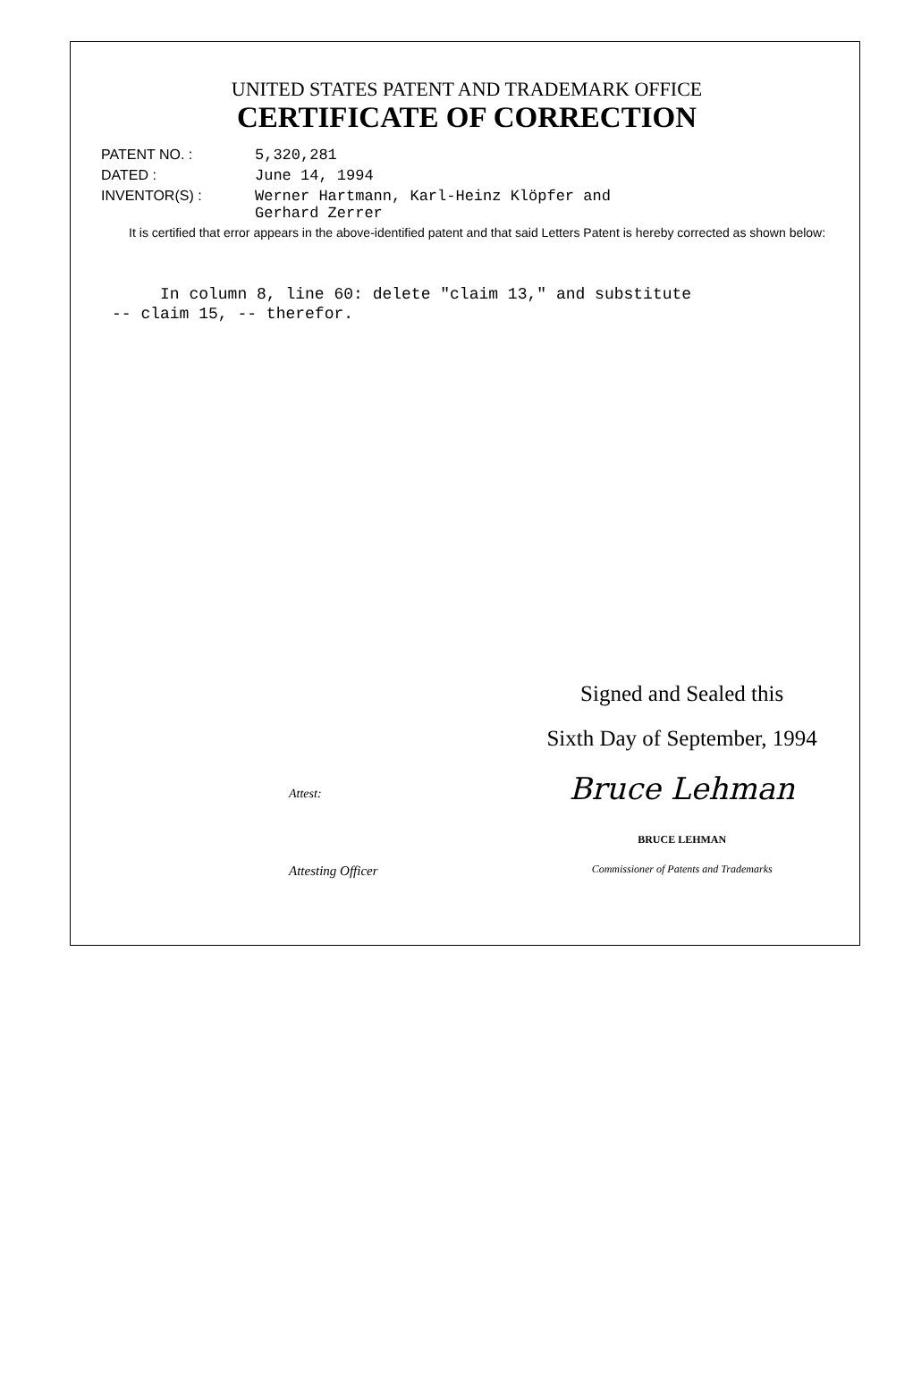UNITED STATES PATENT AND TRADEMARK OFFICE
CERTIFICATE OF CORRECTION
PATENT NO. : 5,320,281
DATED : June 14, 1994
INVENTOR(S) : Werner Hartmann, Karl-Heinz Klöpfer and
Gerhard Zerrer
It is certified that error appears in the above-identified patent and that said Letters Patent is hereby corrected as shown below:
In column 8, line 60: delete "claim 13," and substitute
-- claim 15, -- therefor.
Attest:
Attesting Officer
Signed and Sealed this
Sixth Day of September, 1994
Bruce Lehman
BRUCE LEHMAN
Commissioner of Patents and Trademarks